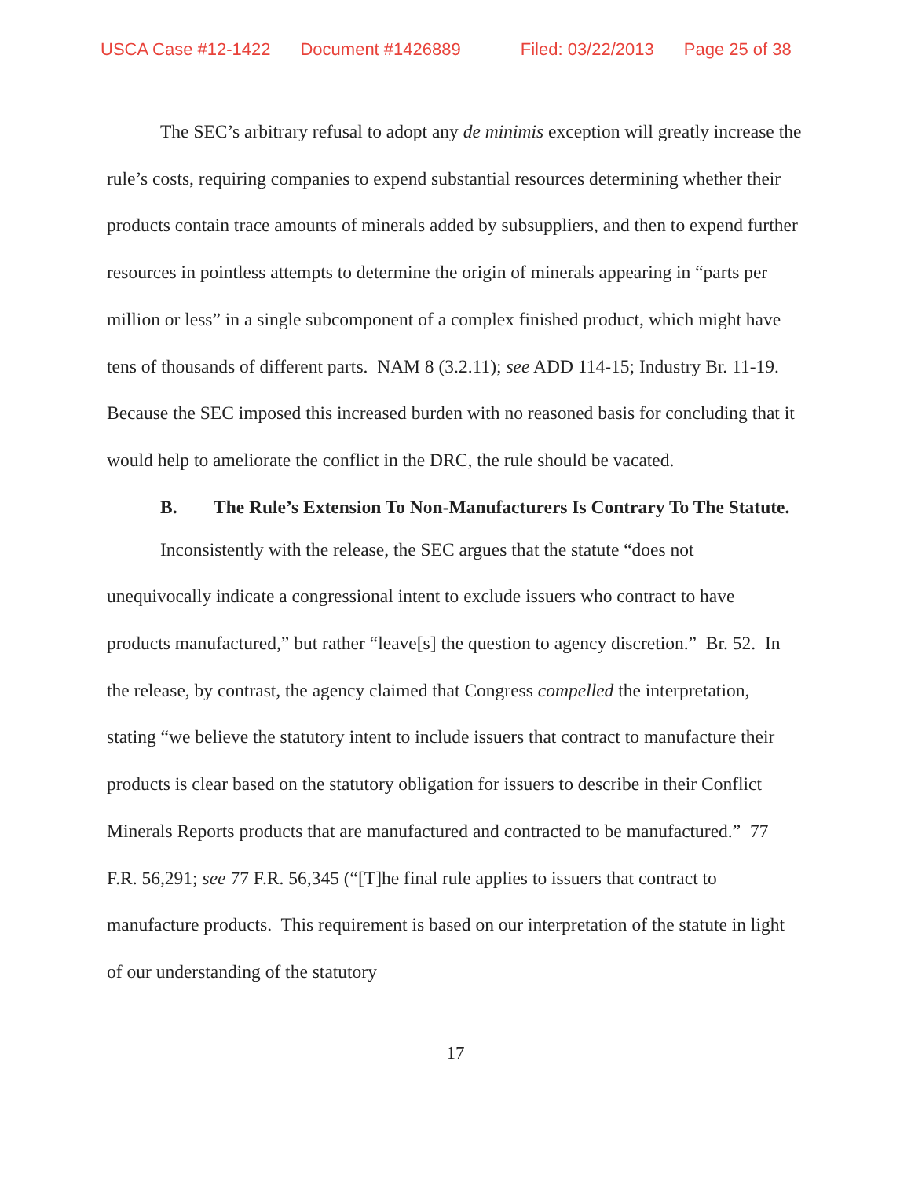USCA Case #12-1422 Document #1426889 Filed: 03/22/2013 Page 25 of 38
The SEC’s arbitrary refusal to adopt any de minimis exception will greatly increase the rule’s costs, requiring companies to expend substantial resources determining whether their products contain trace amounts of minerals added by subsuppliers, and then to expend further resources in pointless attempts to determine the origin of minerals appearing in “parts per million or less” in a single subcomponent of a complex finished product, which might have tens of thousands of different parts. NAM 8 (3.2.11); see ADD 114-15; Industry Br. 11-19. Because the SEC imposed this increased burden with no reasoned basis for concluding that it would help to ameliorate the conflict in the DRC, the rule should be vacated.
B. The Rule’s Extension To Non-Manufacturers Is Contrary To The Statute.
Inconsistently with the release, the SEC argues that the statute “does not unequivocally indicate a congressional intent to exclude issuers who contract to have products manufactured,” but rather “leave[s] the question to agency discretion.” Br. 52. In the release, by contrast, the agency claimed that Congress compelled the interpretation, stating “we believe the statutory intent to include issuers that contract to manufacture their products is clear based on the statutory obligation for issuers to describe in their Conflict Minerals Reports products that are manufactured and contracted to be manufactured.” 77 F.R. 56,291; see 77 F.R. 56,345 (“[T]he final rule applies to issuers that contract to manufacture products. This requirement is based on our interpretation of the statute in light of our understanding of the statutory
17